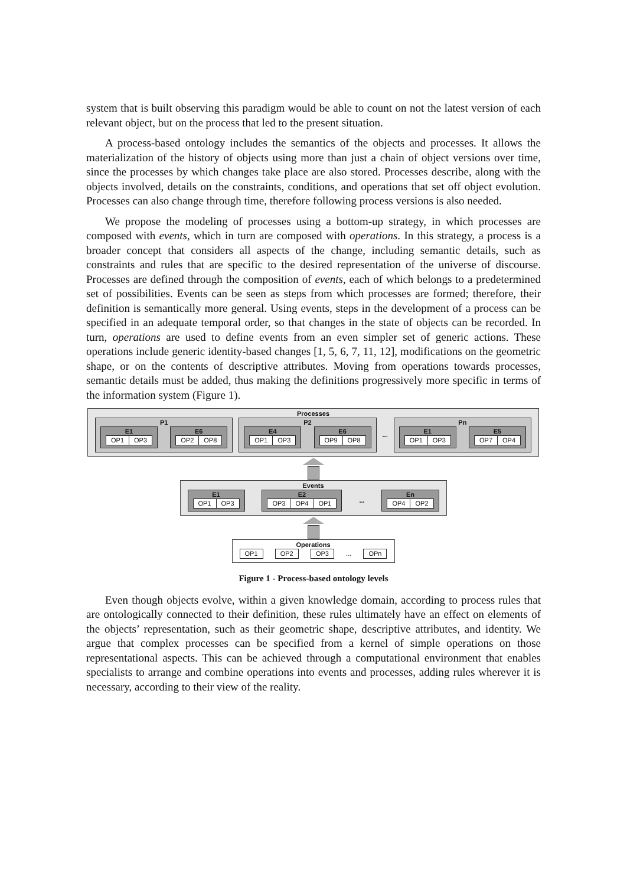system that is built observing this paradigm would be able to count on not the latest version of each relevant object, but on the process that led to the present situation.
A process-based ontology includes the semantics of the objects and processes. It allows the materialization of the history of objects using more than just a chain of object versions over time, since the processes by which changes take place are also stored. Processes describe, along with the objects involved, details on the constraints, conditions, and operations that set off object evolution. Processes can also change through time, therefore following process versions is also needed.
We propose the modeling of processes using a bottom-up strategy, in which processes are composed with events, which in turn are composed with operations. In this strategy, a process is a broader concept that considers all aspects of the change, including semantic details, such as constraints and rules that are specific to the desired representation of the universe of discourse. Processes are defined through the composition of events, each of which belongs to a predetermined set of possibilities. Events can be seen as steps from which processes are formed; therefore, their definition is semantically more general. Using events, steps in the development of a process can be specified in an adequate temporal order, so that changes in the state of objects can be recorded. In turn, operations are used to define events from an even simpler set of generic actions. These operations include generic identity-based changes [1, 5, 6, 7, 11, 12], modifications on the geometric shape, or on the contents of descriptive attributes. Moving from operations towards processes, semantic details must be added, thus making the definitions progressively more specific in terms of the information system (Figure 1).
Processes
P1
E1
OP1 OP3
E6
OP2 OP8
P2
E4
OP1 OP3
E6
OP9 OP8
...
Pn
E1
OP1 OP3
E5
OP7 OP4
Events
E1
OP1 OP3
E2
OP3 OP4 OP1
...
En
OP4 OP2
Operations
OP1 OP2 OP3 ... OPn
Figure 1 - Process-based ontology levels
Even though objects evolve, within a given knowledge domain, according to process rules that are ontologically connected to their definition, these rules ultimately have an effect on elements of the objects’ representation, such as their geometric shape, descriptive attributes, and identity. We argue that complex processes can be specified from a kernel of simple operations on those representational aspects. This can be achieved through a computational environment that enables specialists to arrange and combine operations into events and processes, adding rules wherever it is necessary, according to their view of the reality.